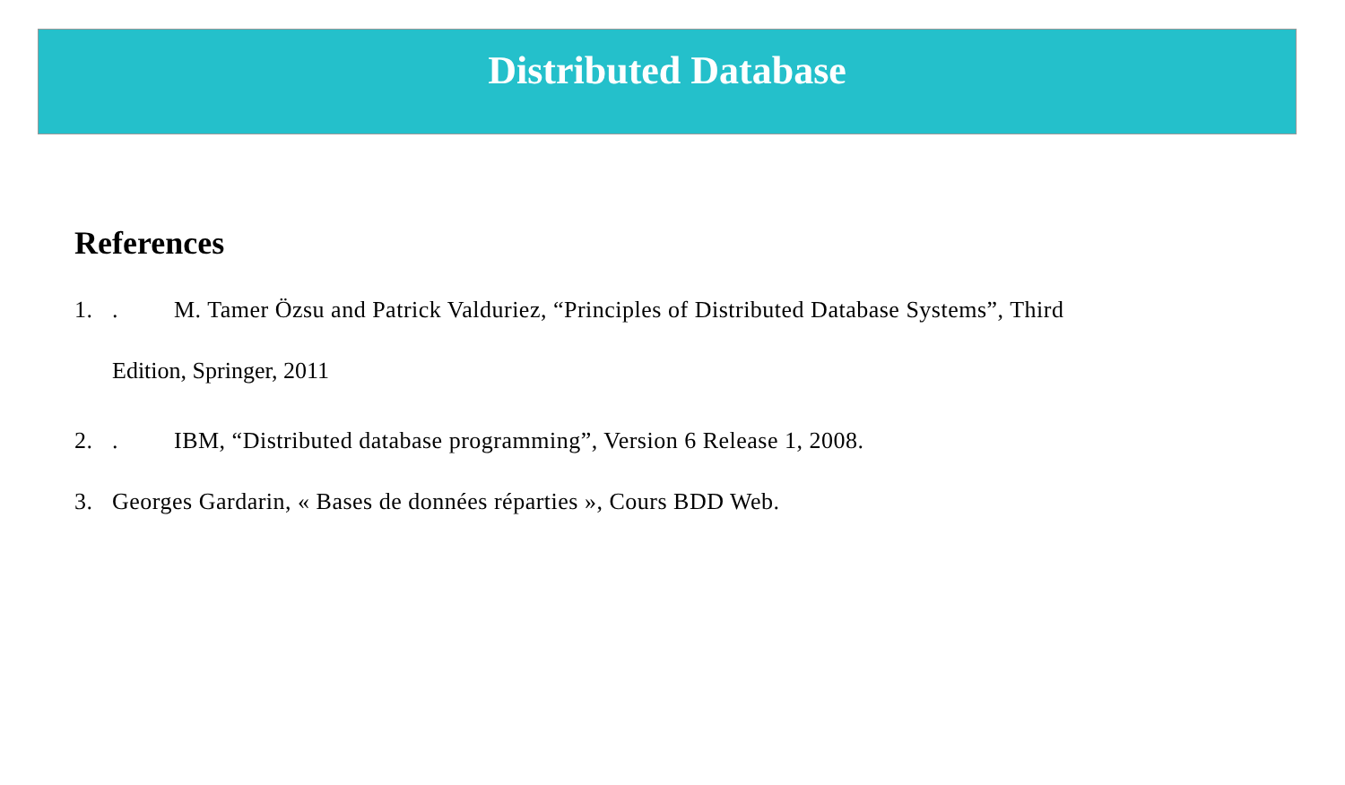Distributed Database
References
1.. M. Tamer Özsu and Patrick Valduriez, “Principles of Distributed Database Systems”, Third
Edition, Springer, 2011
2.. IBM, “Distributed database programming”, Version 6 Release 1, 2008.
3. Georges Gardarin, « Bases de données réparties », Cours BDD Web.